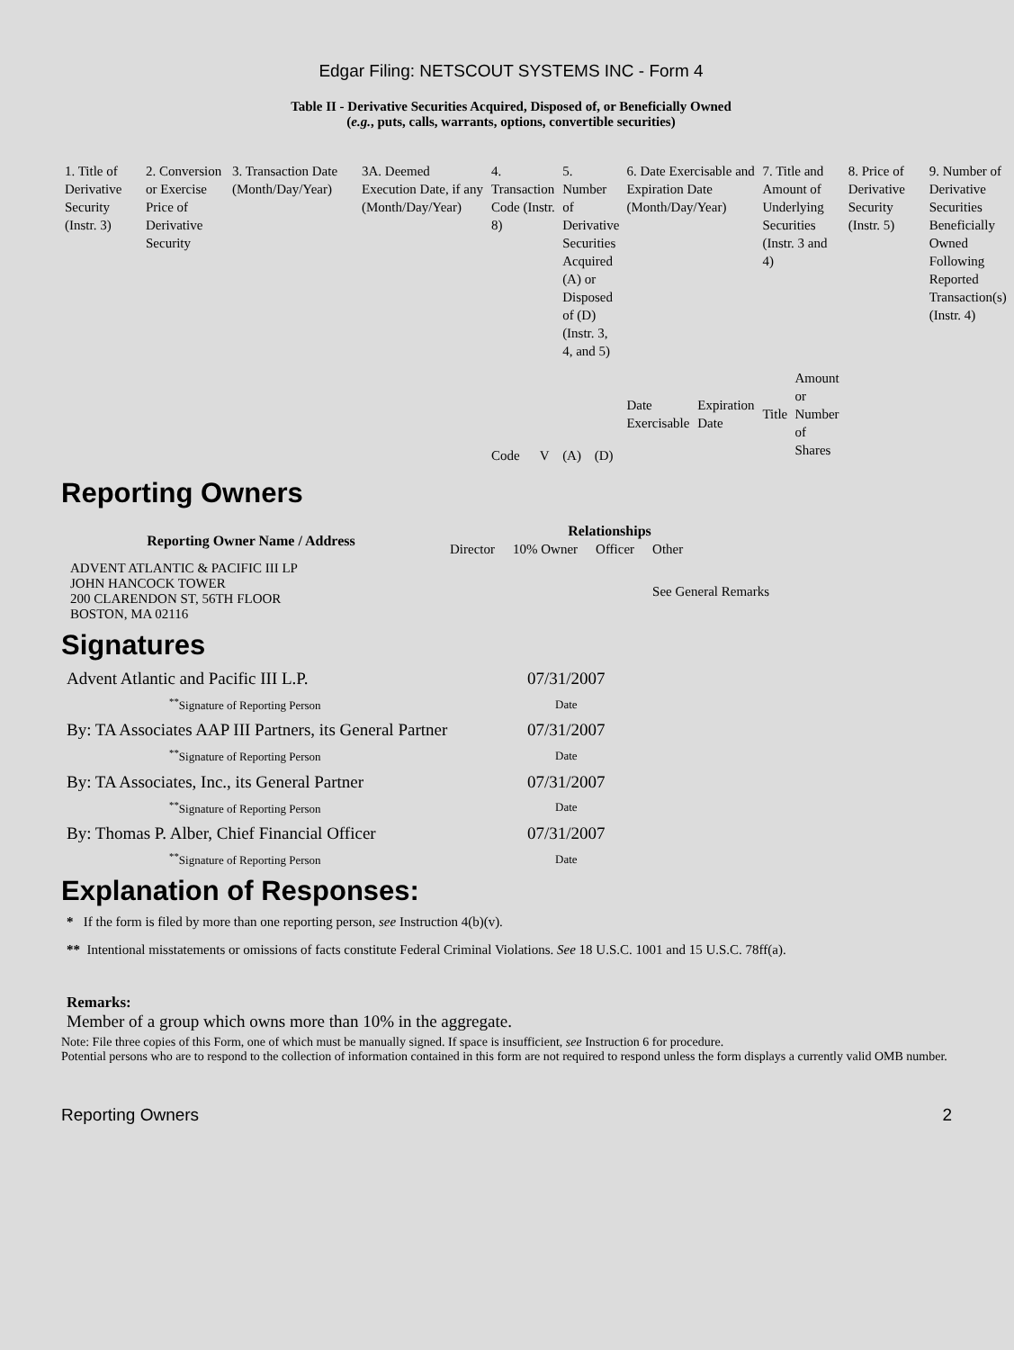Edgar Filing: NETSCOUT SYSTEMS INC - Form 4
Table II - Derivative Securities Acquired, Disposed of, or Beneficially Owned
(e.g., puts, calls, warrants, options, convertible securities)
| 1. Title of Derivative Security (Instr. 3) | 2. Conversion or Exercise Price of Derivative Security | 3. Transaction Date (Month/Day/Year) | 3A. Deemed Execution Date, if any (Month/Day/Year) | 4. Transaction Code (Instr. 8) | | 5. Number of Derivative Securities Acquired (A) or Disposed of (D) (Instr. 3, 4, and 5) | | 6. Date Exercisable and Expiration Date (Month/Day/Year) | | 7. Title and Amount of Underlying Securities (Instr. 3 and 4) | | 8. Price of Derivative Security (Instr. 5) | 9. Number of Derivative Securities Beneficially Owned Following Reported Transaction(s) (Instr. 4) |
| | | | | Code | V | (A) | (D) | Date Exercisable | Expiration Date | Title | Amount or Number of Shares | | |
Reporting Owners
| Reporting Owner Name / Address | Relationships | | | |
| --- | --- | --- | --- | --- |
| | Director | 10% Owner | Officer | Other |
| ADVENT ATLANTIC & PACIFIC III LP JOHN HANCOCK TOWER 200 CLARENDON ST, 56TH FLOOR BOSTON, MA 02116 | | | | See General Remarks |
Signatures
| Advent Atlantic and Pacific III L.P. | 07/31/2007 |
| <sup>**</sup> Signature of Reporting Person | Date |
| By: TA Associates AAP III Partners, its General Partner | 07/31/2007 |
| <sup>**</sup> Signature of Reporting Person | Date |
| By: TA Associates, Inc., its General Partner | 07/31/2007 |
| <sup>**</sup> Signature of Reporting Person | Date |
| By: Thomas P. Alber, Chief Financial Officer | 07/31/2007 |
| <sup>**</sup> Signature of Reporting Person | Date |
Explanation of Responses:
* If the form is filed by more than one reporting person, see Instruction 4(b)(v).
** Intentional misstatements or omissions of facts constitute Federal Criminal Violations. See 18 U.S.C. 1001 and 15 U.S.C. 78ff(a).
Remarks:
Member of a group which owns more than 10% in the aggregate.
Note: File three copies of this Form, one of which must be manually signed. If space is insufficient, see Instruction 6 for procedure.
Potential persons who are to respond to the collection of information contained in this form are not required to respond unless the form displays a currently valid OMB number.
Reporting Owners 2